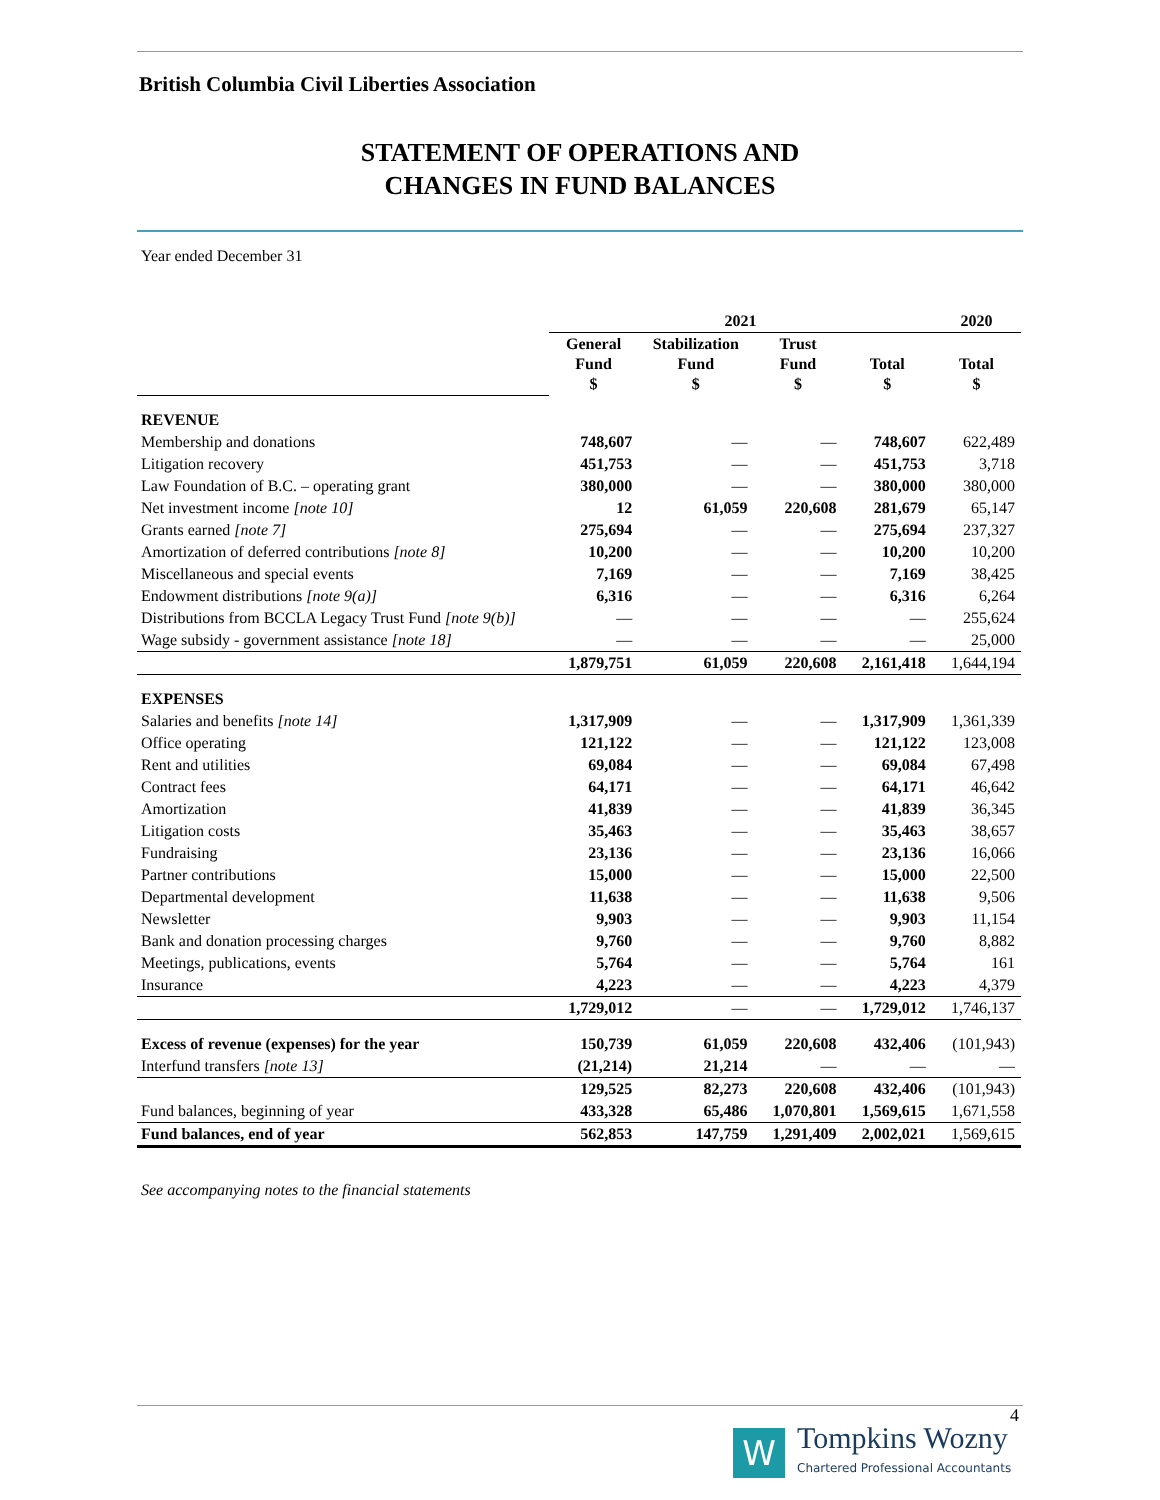British Columbia Civil Liberties Association
STATEMENT OF OPERATIONS AND
CHANGES IN FUND BALANCES
Year ended December 31
| | 2021 | | | | 2020 |
| --- | --- | --- | --- | --- | --- |
| | General Fund $ | Stabilization Fund $ | Trust Fund $ | Total $ | Total $ |
| REVENUE | | | | | |
| Membership and donations | 748,607 | — | — | 748,607 | 622,489 |
| Litigation recovery | 451,753 | — | — | 451,753 | 3,718 |
| Law Foundation of B.C. – operating grant | 380,000 | — | — | 380,000 | 380,000 |
| Net investment income [note 10] | 12 | 61,059 | 220,608 | 281,679 | 65,147 |
| Grants earned [note 7] | 275,694 | — | — | 275,694 | 237,327 |
| Amortization of deferred contributions [note 8] | 10,200 | — | — | 10,200 | 10,200 |
| Miscellaneous and special events | 7,169 | — | — | 7,169 | 38,425 |
| Endowment distributions [note 9(a)] | 6,316 | — | — | 6,316 | 6,264 |
| Distributions from BCCLA Legacy Trust Fund [note 9(b)] | — | — | — | — | 255,624 |
| Wage subsidy - government assistance [note 18] | — | — | — | — | 25,000 |
| | 1,879,751 | 61,059 | 220,608 | 2,161,418 | 1,644,194 |
| EXPENSES | | | | | |
| Salaries and benefits [note 14] | 1,317,909 | — | — | 1,317,909 | 1,361,339 |
| Office operating | 121,122 | — | — | 121,122 | 123,008 |
| Rent and utilities | 69,084 | — | — | 69,084 | 67,498 |
| Contract fees | 64,171 | — | — | 64,171 | 46,642 |
| Amortization | 41,839 | — | — | 41,839 | 36,345 |
| Litigation costs | 35,463 | — | — | 35,463 | 38,657 |
| Fundraising | 23,136 | — | — | 23,136 | 16,066 |
| Partner contributions | 15,000 | — | — | 15,000 | 22,500 |
| Departmental development | 11,638 | — | — | 11,638 | 9,506 |
| Newsletter | 9,903 | — | — | 9,903 | 11,154 |
| Bank and donation processing charges | 9,760 | — | — | 9,760 | 8,882 |
| Meetings, publications, events | 5,764 | — | — | 5,764 | 161 |
| Insurance | 4,223 | — | — | 4,223 | 4,379 |
| | 1,729,012 | — | — | 1,729,012 | 1,746,137 |
| Excess of revenue (expenses) for the year | 150,739 | 61,059 | 220,608 | 432,406 | (101,943) |
| Interfund transfers [note 13] | (21,214) | 21,214 | — | — | — |
| | 129,525 | 82,273 | 220,608 | 432,406 | (101,943) |
| Fund balances, beginning of year | 433,328 | 65,486 | 1,070,801 | 1,569,615 | 1,671,558 |
| Fund balances, end of year | 562,853 | 147,759 | 1,291,409 | 2,002,021 | 1,569,615 |
See accompanying notes to the financial statements
4
W
Tompkins Wozny
Chartered Professional Accountants